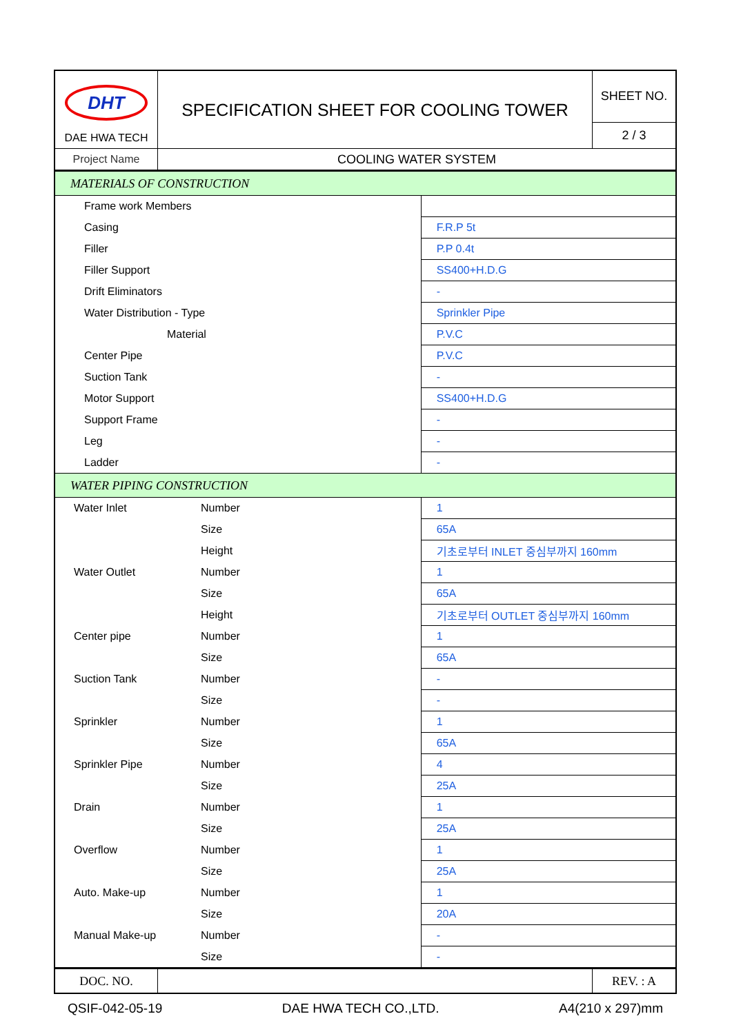| DHT DAE HWA TECH | SPECIFICATION SHEET FOR COOLING TOWER | SHEET NO. |
| | | 2 / 3 |
| Project Name | COOLING WATER SYSTEM | |
| MATERIALS OF CONSTRUCTION | | |
| Frame work Members | | |
| Casing | | F.R.P 5t |
| Filler | | P.P 0.4t |
| Filler Support | | SS400+H.D.G |
| Drift Eliminators | | - |
| Water Distribution - Type | | Sprinkler Pipe |
| Material | | P.V.C |
| Center Pipe | | P.V.C |
| Suction Tank | | - |
| Motor Support | | SS400+H.D.G |
| Support Frame | | - |
| Leg | | - |
| Ladder | | - |
| WATER PIPING CONSTRUCTION | | |
| Water Inlet | Number | 1 |
| | Size | 65A |
| | Height | 기초로부터 INLET 중심부까지 160mm |
| Water Outlet | Number | 1 |
| | Size | 65A |
| | Height | 기초로부터 OUTLET 중심부까지 160mm |
| Center pipe | Number | 1 |
| | Size | 65A |
| Suction Tank | Number | - |
| | Size | - |
| Sprinkler | Number | 1 |
| | Size | 65A |
| Sprinkler Pipe | Number | 4 |
| | Size | 25A |
| Drain | Number | 1 |
| | Size | 25A |
| Overflow | Number | 1 |
| | Size | 25A |
| Auto. Make-up | Number | 1 |
| | Size | 20A |
| Manual Make-up | Number | - |
| | Size | - |
| DOC. NO. | | REV. : A |
QSIF-042-05-19 DAE HWA TECH CO.,LTD. A4(210 x 297)mm